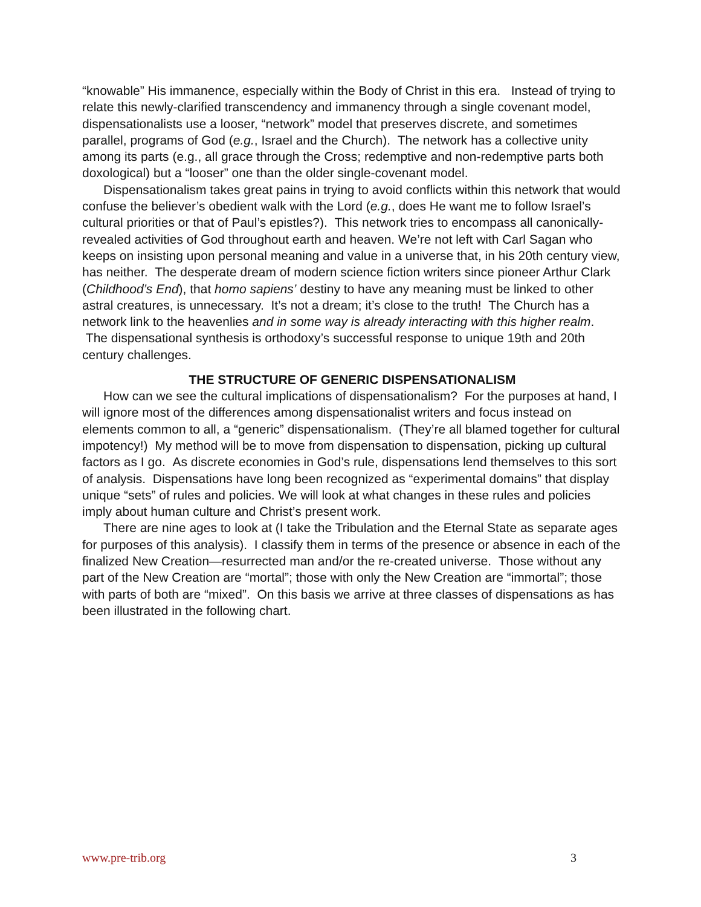“knowable” His immanence, especially within the Body of Christ in this era. Instead of trying to relate this newly-clarified transcendency and immanency through a single covenant model, dispensationalists use a looser, “network” model that preserves discrete, and sometimes parallel, programs of God (e.g., Israel and the Church). The network has a collective unity among its parts (e.g., all grace through the Cross; redemptive and non-redemptive parts both doxological) but a “looser” one than the older single-covenant model.
Dispensationalism takes great pains in trying to avoid conflicts within this network that would confuse the believer’s obedient walk with the Lord (e.g., does He want me to follow Israel’s cultural priorities or that of Paul’s epistles?). This network tries to encompass all canonically-revealed activities of God throughout earth and heaven. We’re not left with Carl Sagan who keeps on insisting upon personal meaning and value in a universe that, in his 20th century view, has neither. The desperate dream of modern science fiction writers since pioneer Arthur Clark (Childhood’s End), that homo sapiens’ destiny to have any meaning must be linked to other astral creatures, is unnecessary. It’s not a dream; it’s close to the truth! The Church has a network link to the heavenlies and in some way is already interacting with this higher realm. The dispensational synthesis is orthodoxy’s successful response to unique 19th and 20th century challenges.
THE STRUCTURE OF GENERIC DISPENSATIONALISM
How can we see the cultural implications of dispensationalism? For the purposes at hand, I will ignore most of the differences among dispensationalist writers and focus instead on elements common to all, a “generic” dispensationalism. (They’re all blamed together for cultural impotency!) My method will be to move from dispensation to dispensation, picking up cultural factors as I go. As discrete economies in God’s rule, dispensations lend themselves to this sort of analysis. Dispensations have long been recognized as “experimental domains” that display unique “sets” of rules and policies. We will look at what changes in these rules and policies imply about human culture and Christ’s present work.
There are nine ages to look at (I take the Tribulation and the Eternal State as separate ages for purposes of this analysis). I classify them in terms of the presence or absence in each of the finalized New Creation—resurrected man and/or the re-created universe. Those without any part of the New Creation are “mortal”; those with only the New Creation are “immortal”; those with parts of both are “mixed”. On this basis we arrive at three classes of dispensations as has been illustrated in the following chart.
www.pre-trib.org 3